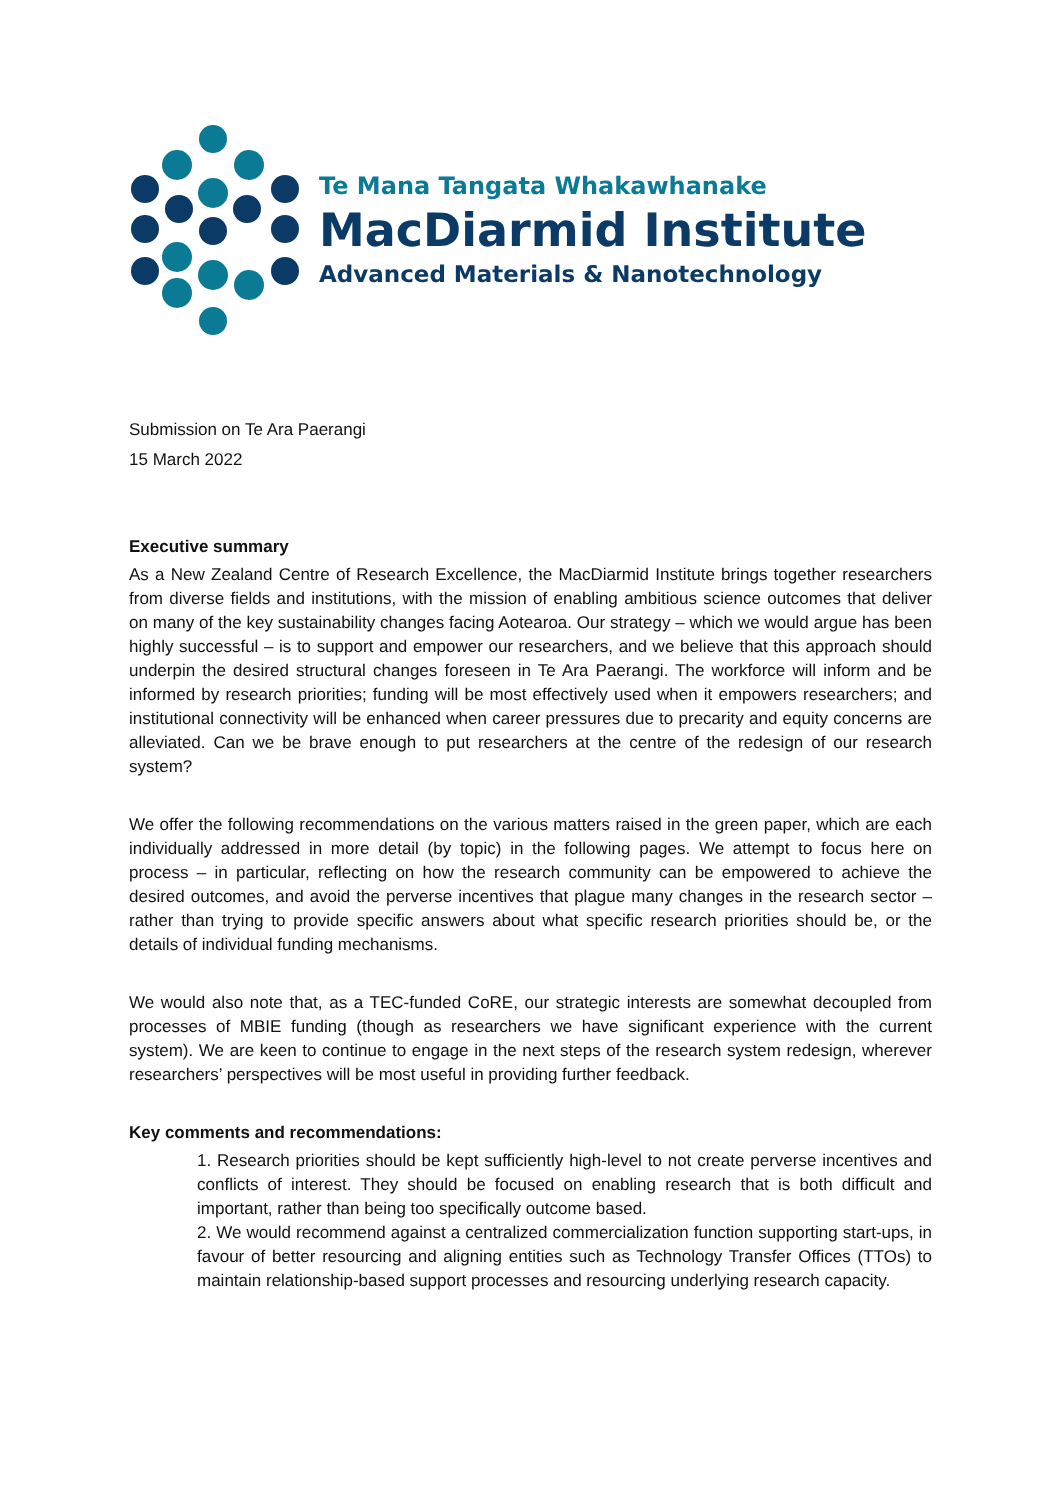Te Mana Tangata Whakawhanake
MacDiarmid Institute
Advanced Materials & Nanotechnology
Submission on Te Ara Paerangi
15 March 2022
Executive summary
As a New Zealand Centre of Research Excellence, the MacDiarmid Institute brings together researchers from diverse fields and institutions, with the mission of enabling ambitious science outcomes that deliver on many of the key sustainability changes facing Aotearoa. Our strategy – which we would argue has been highly successful – is to support and empower our researchers, and we believe that this approach should underpin the desired structural changes foreseen in Te Ara Paerangi. The workforce will inform and be informed by research priorities; funding will be most effectively used when it empowers researchers; and institutional connectivity will be enhanced when career pressures due to precarity and equity concerns are alleviated. Can we be brave enough to put researchers at the centre of the redesign of our research system?
We offer the following recommendations on the various matters raised in the green paper, which are each individually addressed in more detail (by topic) in the following pages. We attempt to focus here on process – in particular, reflecting on how the research community can be empowered to achieve the desired outcomes, and avoid the perverse incentives that plague many changes in the research sector – rather than trying to provide specific answers about what specific research priorities should be, or the details of individual funding mechanisms.
We would also note that, as a TEC-funded CoRE, our strategic interests are somewhat decoupled from processes of MBIE funding (though as researchers we have significant experience with the current system). We are keen to continue to engage in the next steps of the research system redesign, wherever researchers’ perspectives will be most useful in providing further feedback.
Key comments and recommendations:
1. Research priorities should be kept sufficiently high-level to not create perverse incentives and conflicts of interest. They should be focused on enabling research that is both difficult and important, rather than being too specifically outcome based.
2. We would recommend against a centralized commercialization function supporting start-ups, in favour of better resourcing and aligning entities such as Technology Transfer Offices (TTOs) to maintain relationship-based support processes and resourcing underlying research capacity.